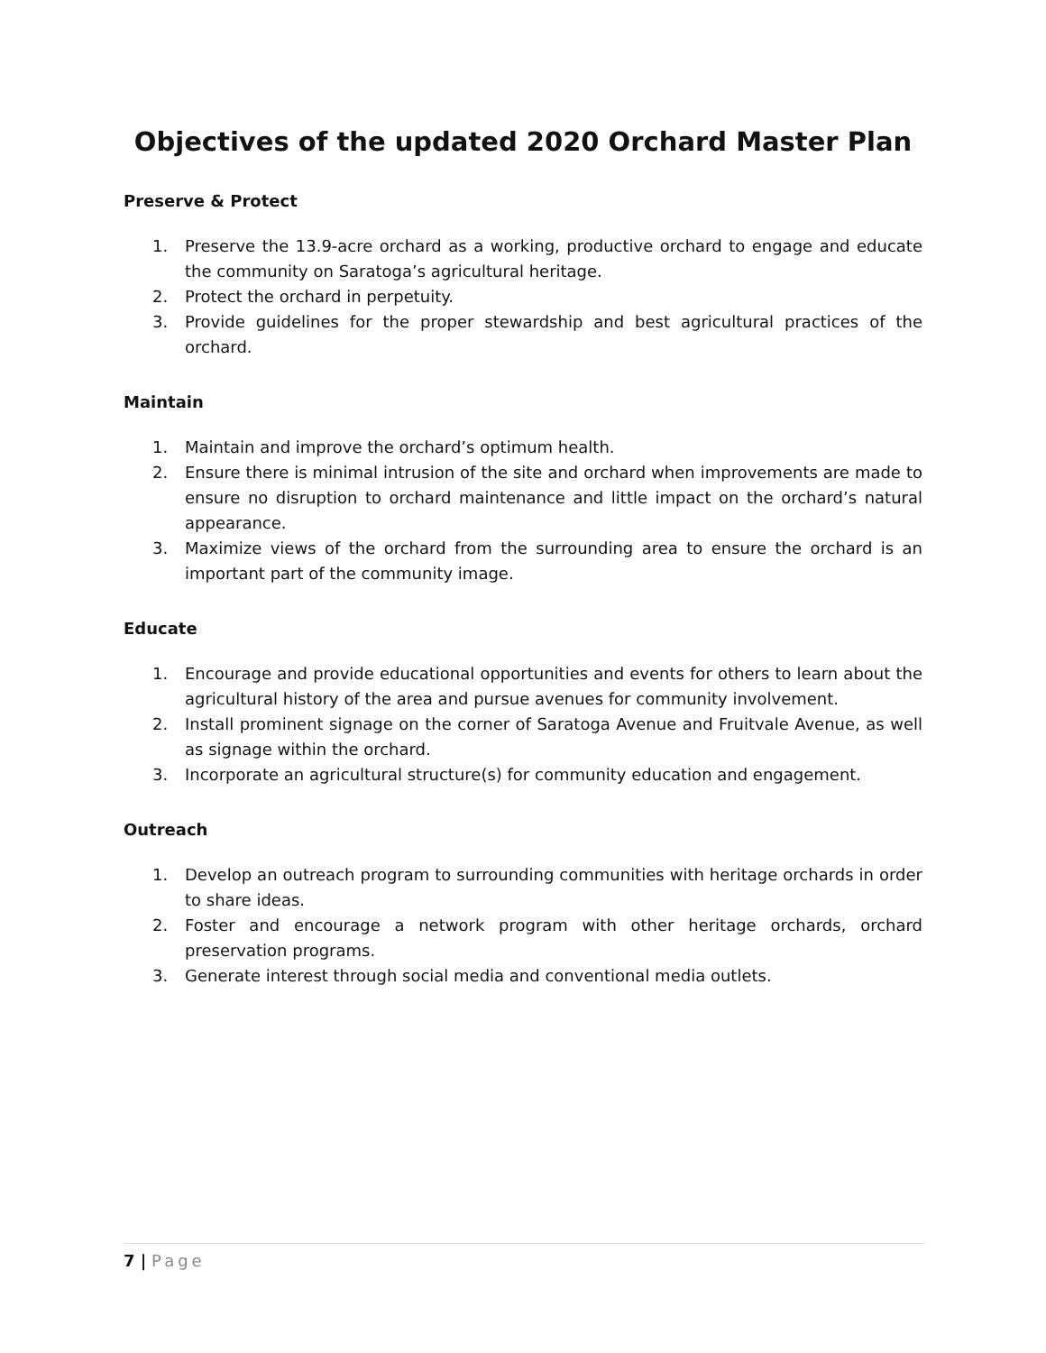Objectives of the updated 2020 Orchard Master Plan
Preserve & Protect
1. Preserve the 13.9-acre orchard as a working, productive orchard to engage and educate the community on Saratoga’s agricultural heritage.
2. Protect the orchard in perpetuity.
3. Provide guidelines for the proper stewardship and best agricultural practices of the orchard.
Maintain
1. Maintain and improve the orchard’s optimum health.
2. Ensure there is minimal intrusion of the site and orchard when improvements are made to ensure no disruption to orchard maintenance and little impact on the orchard’s natural appearance.
3. Maximize views of the orchard from the surrounding area to ensure the orchard is an important part of the community image.
Educate
1. Encourage and provide educational opportunities and events for others to learn about the agricultural history of the area and pursue avenues for community involvement.
2. Install prominent signage on the corner of Saratoga Avenue and Fruitvale Avenue, as well as signage within the orchard.
3. Incorporate an agricultural structure(s) for community education and engagement.
Outreach
1. Develop an outreach program to surrounding communities with heritage orchards in order to share ideas.
2. Foster and encourage a network program with other heritage orchards, orchard preservation programs.
3. Generate interest through social media and conventional media outlets.
7 | Page